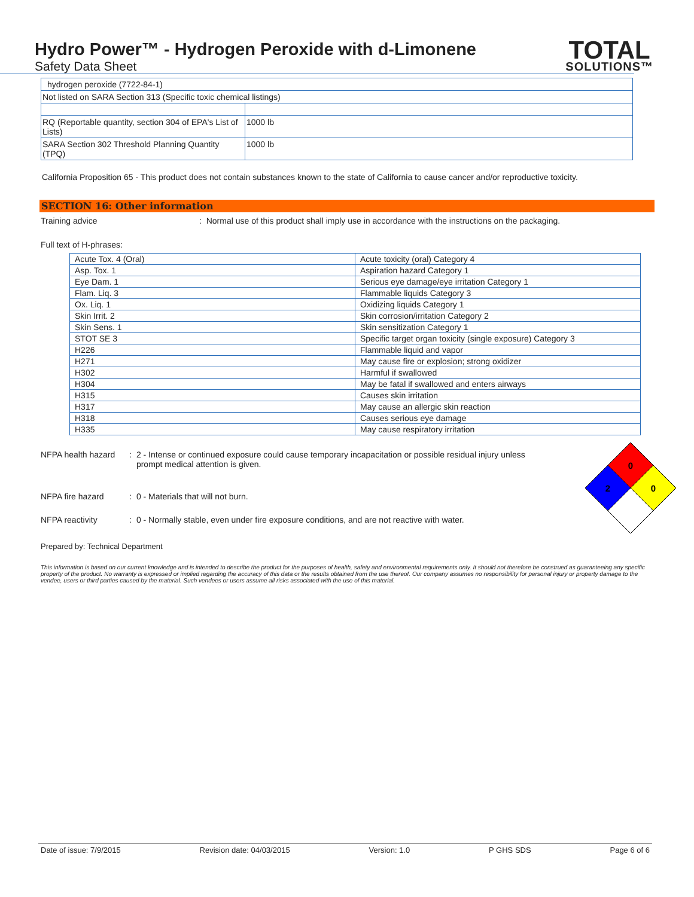Hydro Power™ - Hydrogen Peroxide with d-Limonene
Safety Data Sheet
TOTAL
SOLUTIONS™
| hydrogen peroxide (7722-84-1) | |
| Not listed on SARA Section 313 (Specific toxic chemical listings) | |
| RQ (Reportable quantity, section 304 of EPA's List of Lists) | 1000 lb |
| SARA Section 302 Threshold Planning Quantity (TPQ) | 1000 lb |
California Proposition 65 - This product does not contain substances known to the state of California to cause cancer and/or reproductive toxicity.
SECTION 16: Other information
Training advice: Normal use of this product shall imply use in accordance with the instructions on the packaging.
Full text of H-phrases:
| Acute Tox. 4 (Oral) | Acute toxicity (oral) Category 4 |
| Asp. Tox. 1 | Aspiration hazard Category 1 |
| Eye Dam. 1 | Serious eye damage/eye irritation Category 1 |
| Flam. Liq. 3 | Flammable liquids Category 3 |
| Ox. Liq. 1 | Oxidizing liquids Category 1 |
| Skin Irrit. 2 | Skin corrosion/irritation Category 2 |
| Skin Sens. 1 | Skin sensitization Category 1 |
| STOT SE 3 | Specific target organ toxicity (single exposure) Category 3 |
| H226 | Flammable liquid and vapor |
| H271 | May cause fire or explosion; strong oxidizer |
| H302 | Harmful if swallowed |
| H304 | May be fatal if swallowed and enters airways |
| H315 | Causes skin irritation |
| H317 | May cause an allergic skin reaction |
| H318 | Causes serious eye damage |
| H335 | May cause respiratory irritation |
| NFPA health hazard | : | 2 - Intense or continued exposure could cause temporary incapacitation or possible residual injury unless prompt medical attention is given. |
| NFPA fire hazard | : | 0 - Materials that will not burn. |
| NFPA reactivity | : | 0 - Normally stable, even under fire exposure conditions, and are not reactive with water. |
0
2
0
Prepared by: Technical Department
This information is based on our current knowledge and is intended to describe the product for the purposes of health, safety and environmental requirements only. It should not therefore be construed as guaranteeing any specific property of the product. No warranty is expressed or implied regarding the accuracy of this data or the results obtained from the use thereof. Our company assumes no responsibility for personal injury or property damage to the vendee, users or third parties caused by the material. Such vendees or users assume all risks associated with the use of this material.
Date of issue: 7/9/2015 Revision date: 04/03/2015 Version: 1.0 P GHS SDS Page 6 of 6